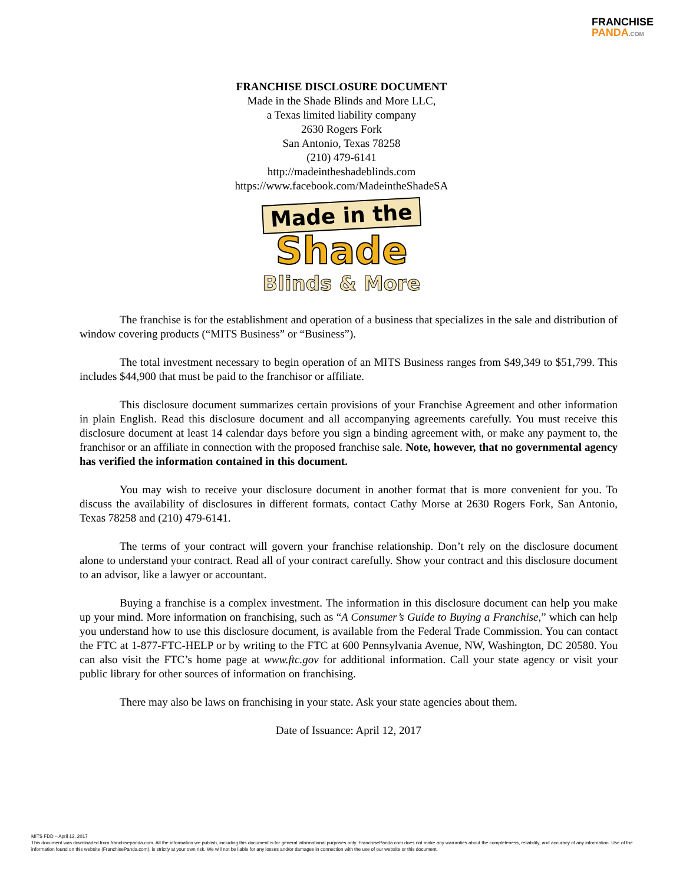FRANCHISE
PANDA.COM
FRANCHISE DISCLOSURE DOCUMENT
Made in the Shade Blinds and More LLC,
a Texas limited liability company
2630 Rogers Fork
San Antonio, Texas 78258
(210) 479-6141
http://madeintheshadeblinds.com
https://www.facebook.com/MadeintheShadeSA
Made in the
Shade
Blinds & More
The franchise is for the establishment and operation of a business that specializes in the sale and distribution of window covering products (“MITS Business” or “Business”).
The total investment necessary to begin operation of an MITS Business ranges from $49,349 to $51,799. This includes $44,900 that must be paid to the franchisor or affiliate.
This disclosure document summarizes certain provisions of your Franchise Agreement and other information in plain English. Read this disclosure document and all accompanying agreements carefully. You must receive this disclosure document at least 14 calendar days before you sign a binding agreement with, or make any payment to, the franchisor or an affiliate in connection with the proposed franchise sale. Note, however, that no governmental agency has verified the information contained in this document.
You may wish to receive your disclosure document in another format that is more convenient for you. To discuss the availability of disclosures in different formats, contact Cathy Morse at 2630 Rogers Fork, San Antonio, Texas 78258 and (210) 479-6141.
The terms of your contract will govern your franchise relationship. Don’t rely on the disclosure document alone to understand your contract. Read all of your contract carefully. Show your contract and this disclosure document to an advisor, like a lawyer or accountant.
Buying a franchise is a complex investment. The information in this disclosure document can help you make up your mind. More information on franchising, such as “A Consumer’s Guide to Buying a Franchise,” which can help you understand how to use this disclosure document, is available from the Federal Trade Commission. You can contact the FTC at 1-877-FTC-HELP or by writing to the FTC at 600 Pennsylvania Avenue, NW, Washington, DC 20580. You can also visit the FTC’s home page at www.ftc.gov for additional information. Call your state agency or visit your public library for other sources of information on franchising.
There may also be laws on franchising in your state. Ask your state agencies about them.
Date of Issuance: April 12, 2017
MITS FDD – April 12, 2017
This document was downloaded from franchisepanda.com. All the information we publish, including this document is for general informational purposes only. FranchisePanda.com does not make any warranties about the completeness, reliability, and accuracy of any information. Use of the information found on this website (FranchisePanda.com), is strictly at your own risk. We will not be liable for any losses and/or damages in connection with the use of our website or this document.